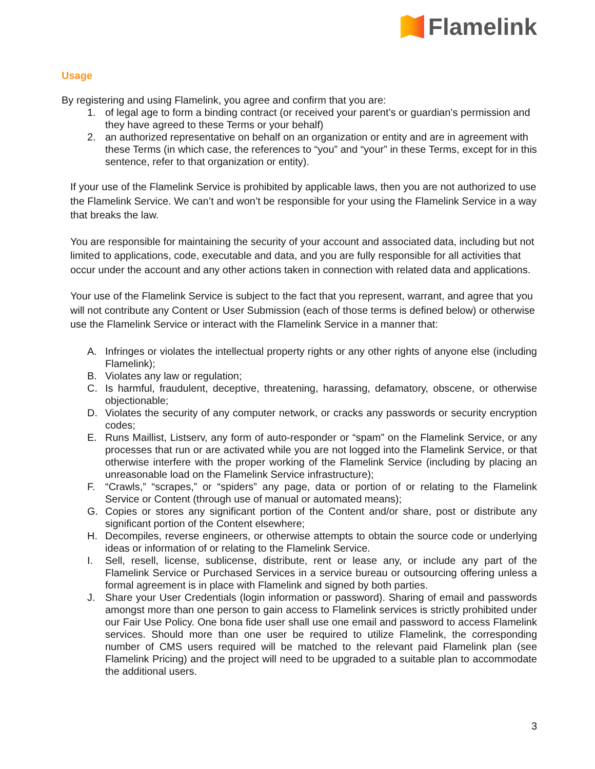Flamelink
Usage
By registering and using Flamelink, you agree and confirm that you are:
1. of legal age to form a binding contract (or received your parent’s or guardian’s permission and they have agreed to these Terms or your behalf)
2. an authorized representative on behalf on an organization or entity and are in agreement with these Terms (in which case, the references to “you” and “your” in these Terms, except for in this sentence, refer to that organization or entity).
If your use of the Flamelink Service is prohibited by applicable laws, then you are not authorized to use the Flamelink Service. We can’t and won’t be responsible for your using the Flamelink Service in a way that breaks the law.
You are responsible for maintaining the security of your account and associated data, including but not limited to applications, code, executable and data, and you are fully responsible for all activities that occur under the account and any other actions taken in connection with related data and applications.
Your use of the Flamelink Service is subject to the fact that you represent, warrant, and agree that you will not contribute any Content or User Submission (each of those terms is defined below) or otherwise use the Flamelink Service or interact with the Flamelink Service in a manner that:
A. Infringes or violates the intellectual property rights or any other rights of anyone else (including Flamelink);
B. Violates any law or regulation;
C. Is harmful, fraudulent, deceptive, threatening, harassing, defamatory, obscene, or otherwise objectionable;
D. Violates the security of any computer network, or cracks any passwords or security encryption codes;
E. Runs Maillist, Listserv, any form of auto-responder or “spam” on the Flamelink Service, or any processes that run or are activated while you are not logged into the Flamelink Service, or that otherwise interfere with the proper working of the Flamelink Service (including by placing an unreasonable load on the Flamelink Service infrastructure);
F. “Crawls,” “scrapes,” or “spiders” any page, data or portion of or relating to the Flamelink Service or Content (through use of manual or automated means);
G. Copies or stores any significant portion of the Content and/or share, post or distribute any significant portion of the Content elsewhere;
H. Decompiles, reverse engineers, or otherwise attempts to obtain the source code or underlying ideas or information of or relating to the Flamelink Service.
I. Sell, resell, license, sublicense, distribute, rent or lease any, or include any part of the Flamelink Service or Purchased Services in a service bureau or outsourcing offering unless a formal agreement is in place with Flamelink and signed by both parties.
J. Share your User Credentials (login information or password). Sharing of email and passwords amongst more than one person to gain access to Flamelink services is strictly prohibited under our Fair Use Policy. One bona fide user shall use one email and password to access Flamelink services. Should more than one user be required to utilize Flamelink, the corresponding number of CMS users required will be matched to the relevant paid Flamelink plan (see Flamelink Pricing) and the project will need to be upgraded to a suitable plan to accommodate the additional users.
3